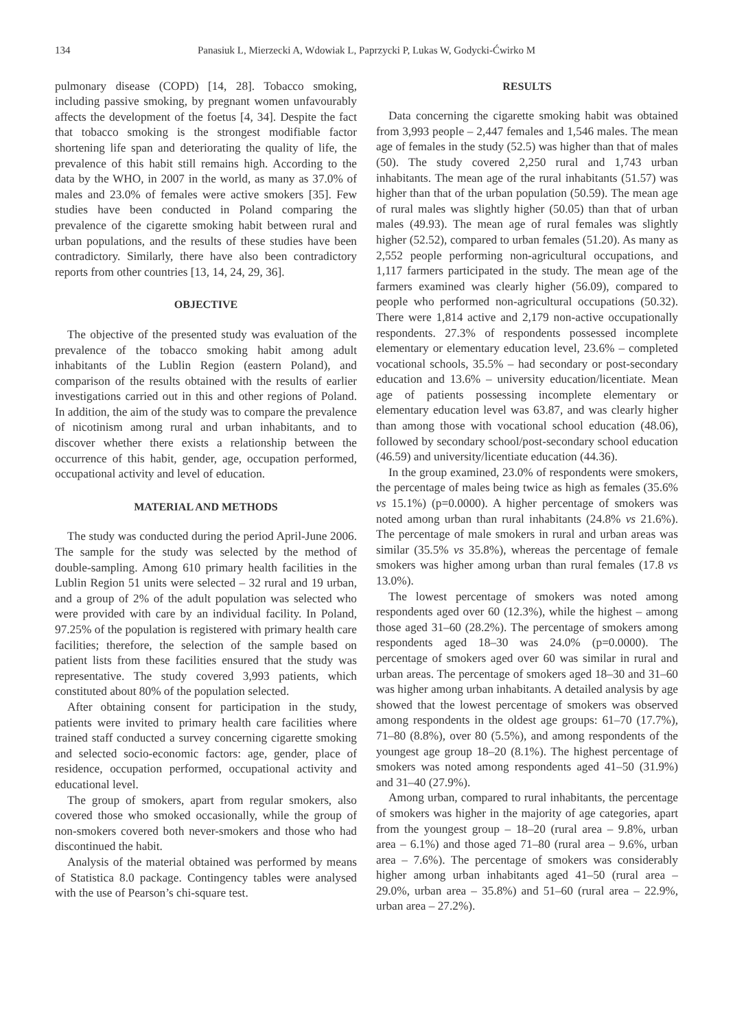134 Panasiuk L, Mierzecki A, Wdowiak L, Paprzycki P, Lukas W, Godycki-Ćwirko M
pulmonary disease (COPD) [14, 28]. Tobacco smoking, including passive smoking, by pregnant women unfavourably affects the development of the foetus [4, 34]. Despite the fact that tobacco smoking is the strongest modifiable factor shortening life span and deteriorating the quality of life, the prevalence of this habit still remains high. According to the data by the WHO, in 2007 in the world, as many as 37.0% of males and 23.0% of females were active smokers [35]. Few studies have been conducted in Poland comparing the prevalence of the cigarette smoking habit between rural and urban populations, and the results of these studies have been contradictory. Similarly, there have also been contradictory reports from other countries [13, 14, 24, 29, 36].
OBJECTIVE
The objective of the presented study was evaluation of the prevalence of the tobacco smoking habit among adult inhabitants of the Lublin Region (eastern Poland), and comparison of the results obtained with the results of earlier investigations carried out in this and other regions of Poland. In addition, the aim of the study was to compare the prevalence of nicotinism among rural and urban inhabitants, and to discover whether there exists a relationship between the occurrence of this habit, gender, age, occupation performed, occupational activity and level of education.
MATERIAL AND METHODS
The study was conducted during the period April-June 2006. The sample for the study was selected by the method of double-sampling. Among 610 primary health facilities in the Lublin Region 51 units were selected – 32 rural and 19 urban, and a group of 2% of the adult population was selected who were provided with care by an individual facility. In Poland, 97.25% of the population is registered with primary health care facilities; therefore, the selection of the sample based on patient lists from these facilities ensured that the study was representative. The study covered 3,993 patients, which constituted about 80% of the population selected.
After obtaining consent for participation in the study, patients were invited to primary health care facilities where trained staff conducted a survey concerning cigarette smoking and selected socio-economic factors: age, gender, place of residence, occupation performed, occupational activity and educational level.
The group of smokers, apart from regular smokers, also covered those who smoked occasionally, while the group of non-smokers covered both never-smokers and those who had discontinued the habit.
Analysis of the material obtained was performed by means of Statistica 8.0 package. Contingency tables were analysed with the use of Pearson’s chi-square test.
RESULTS
Data concerning the cigarette smoking habit was obtained from 3,993 people – 2,447 females and 1,546 males. The mean age of females in the study (52.5) was higher than that of males (50). The study covered 2,250 rural and 1,743 urban inhabitants. The mean age of the rural inhabitants (51.57) was higher than that of the urban population (50.59). The mean age of rural males was slightly higher (50.05) than that of urban males (49.93). The mean age of rural females was slightly higher (52.52), compared to urban females (51.20). As many as 2,552 people performing non-agricultural occupations, and 1,117 farmers participated in the study. The mean age of the farmers examined was clearly higher (56.09), compared to people who performed non-agricultural occupations (50.32). There were 1,814 active and 2,179 non-active occupationally respondents. 27.3% of respondents possessed incomplete elementary or elementary education level, 23.6% – completed vocational schools, 35.5% – had secondary or post-secondary education and 13.6% – university education/licentiate. Mean age of patients possessing incomplete elementary or elementary education level was 63.87, and was clearly higher than among those with vocational school education (48.06), followed by secondary school/post-secondary school education (46.59) and university/licentiate education (44.36).
In the group examined, 23.0% of respondents were smokers, the percentage of males being twice as high as females (35.6% vs 15.1%) (p=0.0000). A higher percentage of smokers was noted among urban than rural inhabitants (24.8% vs 21.6%). The percentage of male smokers in rural and urban areas was similar (35.5% vs 35.8%), whereas the percentage of female smokers was higher among urban than rural females (17.8 vs 13.0%).
The lowest percentage of smokers was noted among respondents aged over 60 (12.3%), while the highest – among those aged 31–60 (28.2%). The percentage of smokers among respondents aged 18–30 was 24.0% (p=0.0000). The percentage of smokers aged over 60 was similar in rural and urban areas. The percentage of smokers aged 18–30 and 31–60 was higher among urban inhabitants. A detailed analysis by age showed that the lowest percentage of smokers was observed among respondents in the oldest age groups: 61–70 (17.7%), 71–80 (8.8%), over 80 (5.5%), and among respondents of the youngest age group 18–20 (8.1%). The highest percentage of smokers was noted among respondents aged 41–50 (31.9%) and 31–40 (27.9%).
Among urban, compared to rural inhabitants, the percentage of smokers was higher in the majority of age categories, apart from the youngest group – 18–20 (rural area – 9.8%, urban area – 6.1%) and those aged 71–80 (rural area – 9.6%, urban area – 7.6%). The percentage of smokers was considerably higher among urban inhabitants aged 41–50 (rural area – 29.0%, urban area – 35.8%) and 51–60 (rural area – 22.9%, urban area – 27.2%).